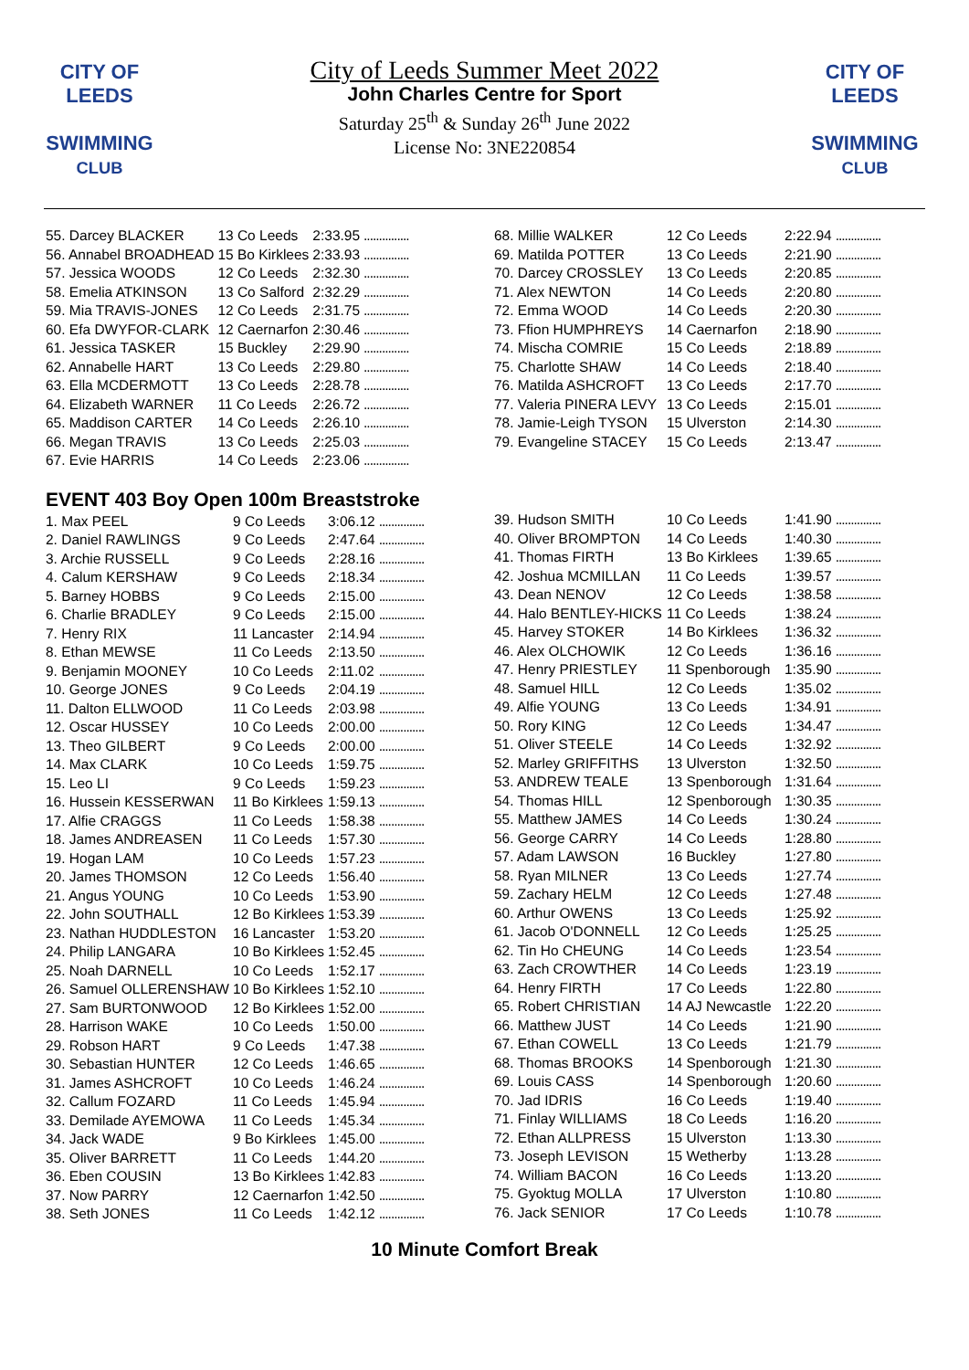CITY OF
LEEDS
SWIMMING
CLUB
CITY OF
LEEDS
SWIMMING
CLUB
City of Leeds Summer Meet 2022
John Charles Centre for Sport
Saturday 25<sup>th</sup> & Sunday 26<sup>th</sup> June 2022
License No: 3NE220854
| 55. Darcey BLACKER | 13 Co Leeds | 2:33.95 | ............... |
| 56. Annabel BROADHEAD | 15 Bo Kirklees | 2:33.93 | ............... |
| 57. Jessica WOODS | 12 Co Leeds | 2:32.30 | ............... |
| 58. Emelia ATKINSON | 13 Co Salford | 2:32.29 | ............... |
| 59. Mia TRAVIS-JONES | 12 Co Leeds | 2:31.75 | ............... |
| 60. Efa DWYFOR-CLARK | 12 Caernarfon | 2:30.46 | ............... |
| 61. Jessica TASKER | 15 Buckley | 2:29.90 | ............... |
| 62. Annabelle HART | 13 Co Leeds | 2:29.80 | ............... |
| 63. Ella MCDERMOTT | 13 Co Leeds | 2:28.78 | ............... |
| 64. Elizabeth WARNER | 11 Co Leeds | 2:26.72 | ............... |
| 65. Maddison CARTER | 14 Co Leeds | 2:26.10 | ............... |
| 66. Megan TRAVIS | 13 Co Leeds | 2:25.03 | ............... |
| 67. Evie HARRIS | 14 Co Leeds | 2:23.06 | ............... |
EVENT 403 Boy Open 100m Breaststroke
| 1. Max PEEL | 9 Co Leeds | 3:06.12 | ............... |
| 2. Daniel RAWLINGS | 9 Co Leeds | 2:47.64 | ............... |
| 3. Archie RUSSELL | 9 Co Leeds | 2:28.16 | ............... |
| 4. Calum KERSHAW | 9 Co Leeds | 2:18.34 | ............... |
| 5. Barney HOBBS | 9 Co Leeds | 2:15.00 | ............... |
| 6. Charlie BRADLEY | 9 Co Leeds | 2:15.00 | ............... |
| 7. Henry RIX | 11 Lancaster | 2:14.94 | ............... |
| 8. Ethan MEWSE | 11 Co Leeds | 2:13.50 | ............... |
| 9. Benjamin MOONEY | 10 Co Leeds | 2:11.02 | ............... |
| 10. George JONES | 9 Co Leeds | 2:04.19 | ............... |
| 11. Dalton ELLWOOD | 11 Co Leeds | 2:03.98 | ............... |
| 12. Oscar HUSSEY | 10 Co Leeds | 2:00.00 | ............... |
| 13. Theo GILBERT | 9 Co Leeds | 2:00.00 | ............... |
| 14. Max CLARK | 10 Co Leeds | 1:59.75 | ............... |
| 15. Leo LI | 9 Co Leeds | 1:59.23 | ............... |
| 16. Hussein KESSERWAN | 11 Bo Kirklees | 1:59.13 | ............... |
| 17. Alfie CRAGGS | 11 Co Leeds | 1:58.38 | ............... |
| 18. James ANDREASEN | 11 Co Leeds | 1:57.30 | ............... |
| 19. Hogan LAM | 10 Co Leeds | 1:57.23 | ............... |
| 20. James THOMSON | 12 Co Leeds | 1:56.40 | ............... |
| 21. Angus YOUNG | 10 Co Leeds | 1:53.90 | ............... |
| 22. John SOUTHALL | 12 Bo Kirklees | 1:53.39 | ............... |
| 23. Nathan HUDDLESTON | 16 Lancaster | 1:53.20 | ............... |
| 24. Philip LANGARA | 10 Bo Kirklees | 1:52.45 | ............... |
| 25. Noah DARNELL | 10 Co Leeds | 1:52.17 | ............... |
| 26. Samuel OLLERENSHAW | 10 Bo Kirklees | 1:52.10 | ............... |
| 27. Sam BURTONWOOD | 12 Bo Kirklees | 1:52.00 | ............... |
| 28. Harrison WAKE | 10 Co Leeds | 1:50.00 | ............... |
| 29. Robson HART | 9 Co Leeds | 1:47.38 | ............... |
| 30. Sebastian HUNTER | 12 Co Leeds | 1:46.65 | ............... |
| 31. James ASHCROFT | 10 Co Leeds | 1:46.24 | ............... |
| 32. Callum FOZARD | 11 Co Leeds | 1:45.94 | ............... |
| 33. Demilade AYEMOWA | 11 Co Leeds | 1:45.34 | ............... |
| 34. Jack WADE | 9 Bo Kirklees | 1:45.00 | ............... |
| 35. Oliver BARRETT | 11 Co Leeds | 1:44.20 | ............... |
| 36. Eben COUSIN | 13 Bo Kirklees | 1:42.83 | ............... |
| 37. Now PARRY | 12 Caernarfon | 1:42.50 | ............... |
| 38. Seth JONES | 11 Co Leeds | 1:42.12 | ............... |
| 68. Millie WALKER | 12 Co Leeds | 2:22.94 | ............... |
| 69. Matilda POTTER | 13 Co Leeds | 2:21.90 | ............... |
| 70. Darcey CROSSLEY | 13 Co Leeds | 2:20.85 | ............... |
| 71. Alex NEWTON | 14 Co Leeds | 2:20.80 | ............... |
| 72. Emma WOOD | 14 Co Leeds | 2:20.30 | ............... |
| 73. Ffion HUMPHREYS | 14 Caernarfon | 2:18.90 | ............... |
| 74. Mischa COMRIE | 15 Co Leeds | 2:18.89 | ............... |
| 75. Charlotte SHAW | 14 Co Leeds | 2:18.40 | ............... |
| 76. Matilda ASHCROFT | 13 Co Leeds | 2:17.70 | ............... |
| 77. Valeria PINERA LEVY | 13 Co Leeds | 2:15.01 | ............... |
| 78. Jamie-Leigh TYSON | 15 Ulverston | 2:14.30 | ............... |
| 79. Evangeline STACEY | 15 Co Leeds | 2:13.47 | ............... |
| 39. Hudson SMITH | 10 Co Leeds | 1:41.90 | ............... |
| 40. Oliver BROMPTON | 14 Co Leeds | 1:40.30 | ............... |
| 41. Thomas FIRTH | 13 Bo Kirklees | 1:39.65 | ............... |
| 42. Joshua MCMILLAN | 11 Co Leeds | 1:39.57 | ............... |
| 43. Dean NENOV | 12 Co Leeds | 1:38.58 | ............... |
| 44. Halo BENTLEY-HICKS | 11 Co Leeds | 1:38.24 | ............... |
| 45. Harvey STOKER | 14 Bo Kirklees | 1:36.32 | ............... |
| 46. Alex OLCHOWIK | 12 Co Leeds | 1:36.16 | ............... |
| 47. Henry PRIESTLEY | 11 Spenborough | 1:35.90 | ............... |
| 48. Samuel HILL | 12 Co Leeds | 1:35.02 | ............... |
| 49. Alfie YOUNG | 13 Co Leeds | 1:34.91 | ............... |
| 50. Rory KING | 12 Co Leeds | 1:34.47 | ............... |
| 51. Oliver STEELE | 14 Co Leeds | 1:32.92 | ............... |
| 52. Marley GRIFFITHS | 13 Ulverston | 1:32.50 | ............... |
| 53. ANDREW TEALE | 13 Spenborough | 1:31.64 | ............... |
| 54. Thomas HILL | 12 Spenborough | 1:30.35 | ............... |
| 55. Matthew JAMES | 14 Co Leeds | 1:30.24 | ............... |
| 56. George CARRY | 14 Co Leeds | 1:28.80 | ............... |
| 57. Adam LAWSON | 16 Buckley | 1:27.80 | ............... |
| 58. Ryan MILNER | 13 Co Leeds | 1:27.74 | ............... |
| 59. Zachary HELM | 12 Co Leeds | 1:27.48 | ............... |
| 60. Arthur OWENS | 13 Co Leeds | 1:25.92 | ............... |
| 61. Jacob O'DONNELL | 12 Co Leeds | 1:25.25 | ............... |
| 62. Tin Ho CHEUNG | 14 Co Leeds | 1:23.54 | ............... |
| 63. Zach CROWTHER | 14 Co Leeds | 1:23.19 | ............... |
| 64. Henry FIRTH | 17 Co Leeds | 1:22.80 | ............... |
| 65. Robert CHRISTIAN | 14 AJ Newcastle | 1:22.20 | ............... |
| 66. Matthew JUST | 14 Co Leeds | 1:21.90 | ............... |
| 67. Ethan COWELL | 13 Co Leeds | 1:21.79 | ............... |
| 68. Thomas BROOKS | 14 Spenborough | 1:21.30 | ............... |
| 69. Louis CASS | 14 Spenborough | 1:20.60 | ............... |
| 70. Jad IDRIS | 16 Co Leeds | 1:19.40 | ............... |
| 71. Finlay WILLIAMS | 18 Co Leeds | 1:16.20 | ............... |
| 72. Ethan ALLPRESS | 15 Ulverston | 1:13.30 | ............... |
| 73. Joseph LEVISON | 15 Wetherby | 1:13.28 | ............... |
| 74. William BACON | 16 Co Leeds | 1:13.20 | ............... |
| 75. Gyoktug MOLLA | 17 Ulverston | 1:10.80 | ............... |
| 76. Jack SENIOR | 17 Co Leeds | 1:10.78 | ............... |
10 Minute Comfort Break